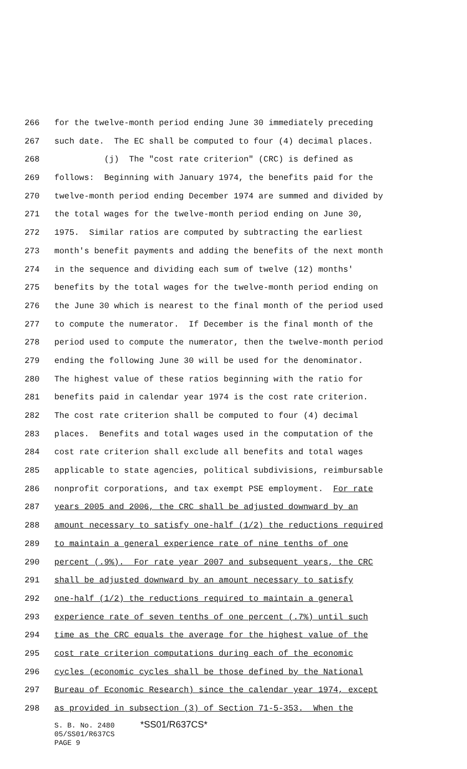266 for the twelve-month period ending June 30 immediately preceding
267 such date. The EC shall be computed to four (4) decimal places.
268 (j) The "cost rate criterion" (CRC) is defined as
269 follows: Beginning with January 1974, the benefits paid for the
270 twelve-month period ending December 1974 are summed and divided by
271 the total wages for the twelve-month period ending on June 30,
272 1975. Similar ratios are computed by subtracting the earliest
273 month's benefit payments and adding the benefits of the next month
274 in the sequence and dividing each sum of twelve (12) months'
275 benefits by the total wages for the twelve-month period ending on
276 the June 30 which is nearest to the final month of the period used
277 to compute the numerator. If December is the final month of the
278 period used to compute the numerator, then the twelve-month period
279 ending the following June 30 will be used for the denominator.
280 The highest value of these ratios beginning with the ratio for
281 benefits paid in calendar year 1974 is the cost rate criterion.
282 The cost rate criterion shall be computed to four (4) decimal
283 places. Benefits and total wages used in the computation of the
284 cost rate criterion shall exclude all benefits and total wages
285 applicable to state agencies, political subdivisions, reimbursable
286 nonprofit corporations, and tax exempt PSE employment. For rate
287 years 2005 and 2006, the CRC shall be adjusted downward by an
288 amount necessary to satisfy one-half (1/2) the reductions required
289 to maintain a general experience rate of nine tenths of one
290 percent (.9%). For rate year 2007 and subsequent years, the CRC
291 shall be adjusted downward by an amount necessary to satisfy
292 one-half (1/2) the reductions required to maintain a general
293 experience rate of seven tenths of one percent (.7%) until such
294 time as the CRC equals the average for the highest value of the
295 cost rate criterion computations during each of the economic
296 cycles (economic cycles shall be those defined by the National
297 Bureau of Economic Research) since the calendar year 1974, except
298 as provided in subsection (3) of Section 71-5-353. When the
S. B. No. 2480 *SS01/R637CS*
05/SS01/R637CS
PAGE 9